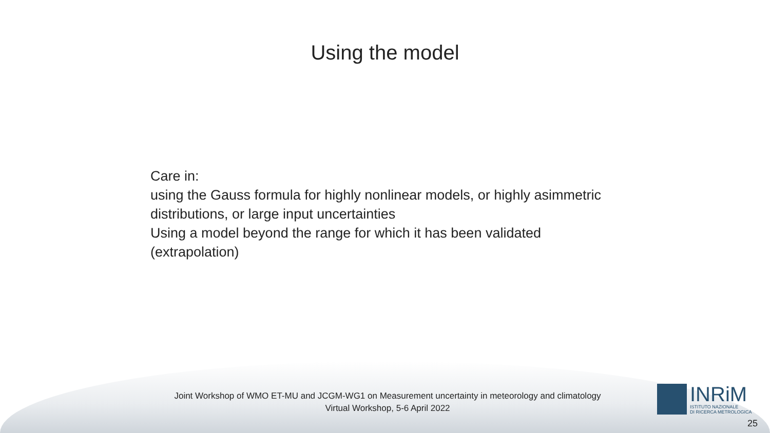Using the model
Care in:
using the Gauss formula for highly nonlinear models, or highly asimmetric distributions, or large input uncertainties
Using a model beyond the range for which it has been validated (extrapolation)
Joint Workshop of WMO ET-MU and JCGM-WG1 on Measurement uncertainty in meteorology and climatology
Virtual Workshop, 5-6 April 2022
INRiM
ISTITUTO NAZIONALE
DI RICERCA METROLOGICA
25